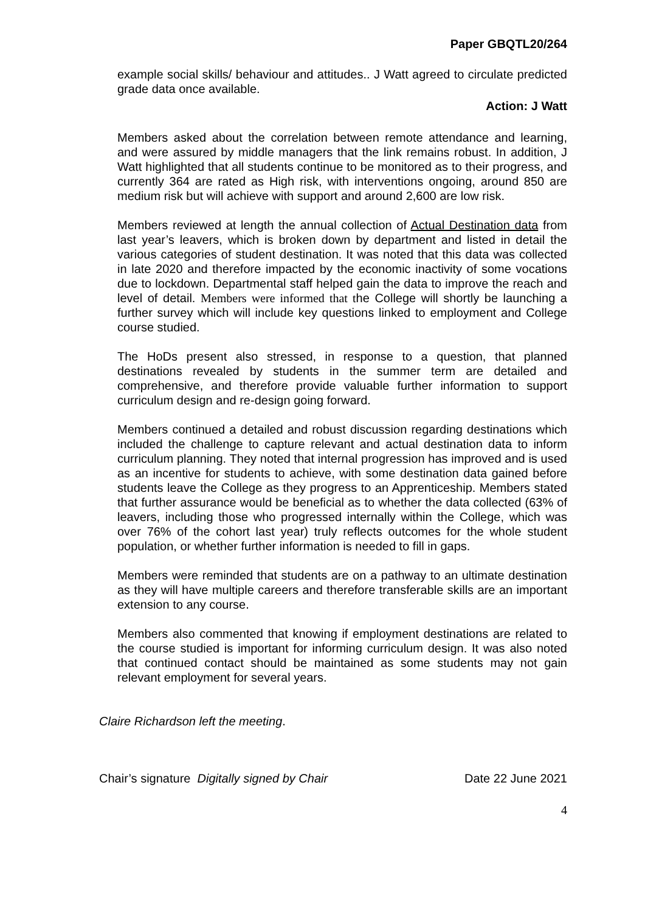Paper GBQTL20/264
example social skills/ behaviour and attitudes.. J Watt agreed to circulate predicted grade data once available.
Action: J Watt
Members asked about the correlation between remote attendance and learning, and were assured by middle managers that the link remains robust. In addition, J Watt highlighted that all students continue to be monitored as to their progress, and currently 364 are rated as High risk, with interventions ongoing, around 850 are medium risk but will achieve with support and around 2,600 are low risk.
Members reviewed at length the annual collection of Actual Destination data from last year’s leavers, which is broken down by department and listed in detail the various categories of student destination. It was noted that this data was collected in late 2020 and therefore impacted by the economic inactivity of some vocations due to lockdown. Departmental staff helped gain the data to improve the reach and level of detail. Members were informed that the College will shortly be launching a further survey which will include key questions linked to employment and College course studied.
The HoDs present also stressed, in response to a question, that planned destinations revealed by students in the summer term are detailed and comprehensive, and therefore provide valuable further information to support curriculum design and re-design going forward.
Members continued a detailed and robust discussion regarding destinations which included the challenge to capture relevant and actual destination data to inform curriculum planning. They noted that internal progression has improved and is used as an incentive for students to achieve, with some destination data gained before students leave the College as they progress to an Apprenticeship. Members stated that further assurance would be beneficial as to whether the data collected (63% of leavers, including those who progressed internally within the College, which was over 76% of the cohort last year) truly reflects outcomes for the whole student population, or whether further information is needed to fill in gaps.
Members were reminded that students are on a pathway to an ultimate destination as they will have multiple careers and therefore transferable skills are an important extension to any course.
Members also commented that knowing if employment destinations are related to the course studied is important for informing curriculum design. It was also noted that continued contact should be maintained as some students may not gain relevant employment for several years.
Claire Richardson left the meeting.
Chair’s signature Digitally signed by Chair Date 22 June 2021
4